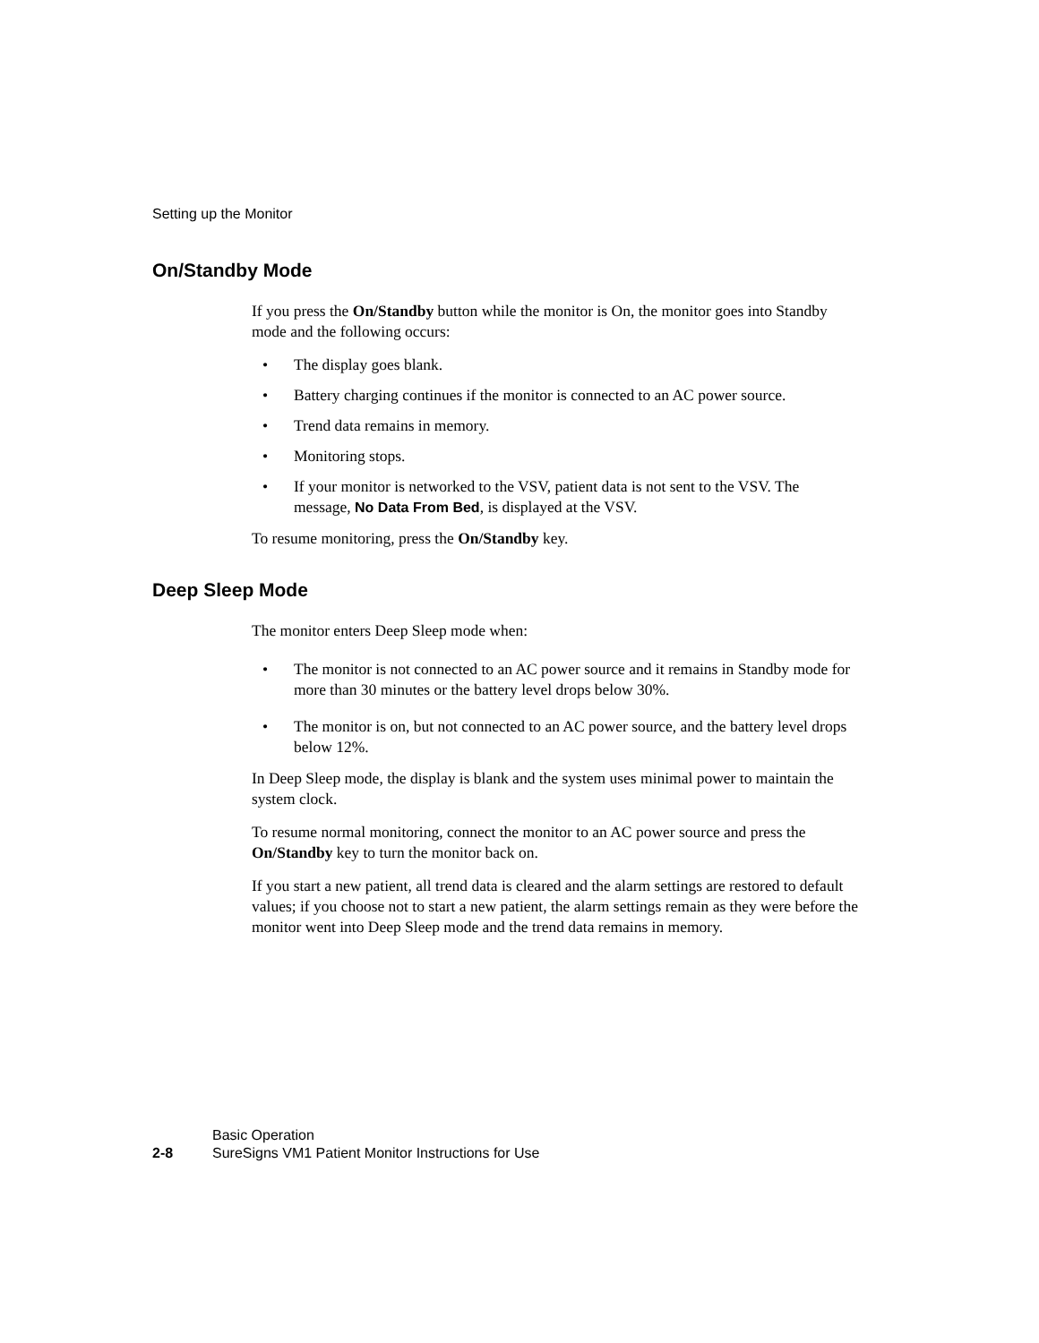Setting up the Monitor
On/Standby Mode
If you press the On/Standby button while the monitor is On, the monitor goes into Standby mode and the following occurs:
• The display goes blank.
• Battery charging continues if the monitor is connected to an AC power source.
• Trend data remains in memory.
• Monitoring stops.
• If your monitor is networked to the VSV, patient data is not sent to the VSV. The message, No Data From Bed, is displayed at the VSV.
To resume monitoring, press the On/Standby key.
Deep Sleep Mode
The monitor enters Deep Sleep mode when:
• The monitor is not connected to an AC power source and it remains in Standby mode for more than 30 minutes or the battery level drops below 30%.
• The monitor is on, but not connected to an AC power source, and the battery level drops below 12%.
In Deep Sleep mode, the display is blank and the system uses minimal power to maintain the system clock.
To resume normal monitoring, connect the monitor to an AC power source and press the On/Standby key to turn the monitor back on.
If you start a new patient, all trend data is cleared and the alarm settings are restored to default values; if you choose not to start a new patient, the alarm settings remain as they were before the monitor went into Deep Sleep mode and the trend data remains in memory.
Basic Operation
2-8 SureSigns VM1 Patient Monitor Instructions for Use